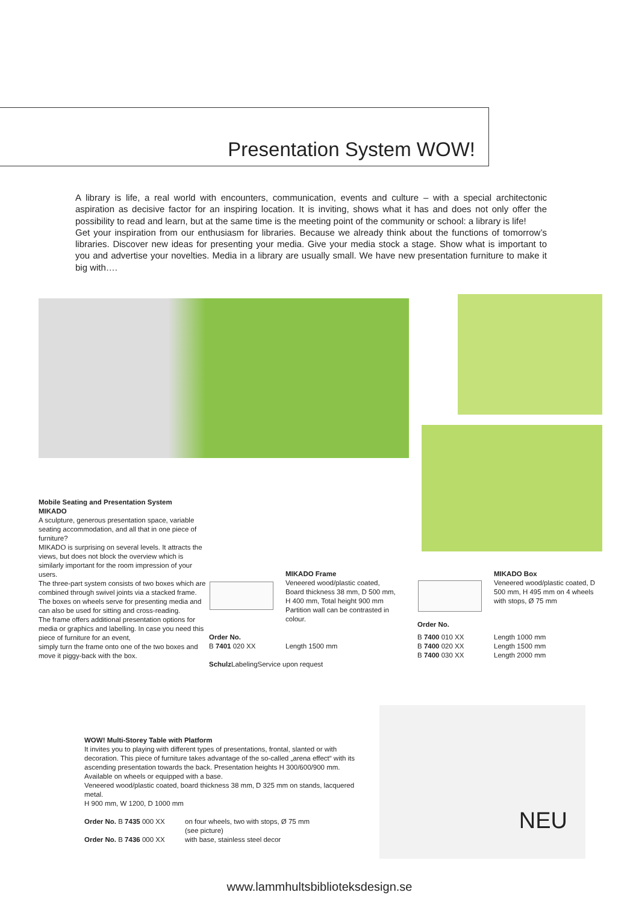Presentation System WOW!
A library is life, a real world with encounters, communication, events and culture – with a special architectonic aspiration as decisive factor for an inspiring location. It is inviting, shows what it has and does not only offer the possibility to read and learn, but at the same time is the meeting point of the community or school: a library is life!
Get your inspiration from our enthusiasm for libraries. Because we already think about the functions of tomorrow’s libraries. Discover new ideas for presenting your media. Give your media stock a stage. Show what is important to you and advertise your novelties. Media in a library are usually small. We have new presentation furniture to make it big with….
Mobile Seating and Presentation System
MIKADO
A sculpture, generous presentation space, variable seating accommodation, and all that in one piece of furniture?
MIKADO is surprising on several levels. It attracts the views, but does not block the overview which is similarly important for the room impression of your users.
The three-part system consists of two boxes which are combined through swivel joints via a stacked frame. The boxes on wheels serve for presenting media and can also be used for sitting and cross-reading.
The frame offers additional presentation options for media or graphics and labelling. In case you need this piece of furniture for an event,
simply turn the frame onto one of the two boxes and move it piggy-back with the box.
MIKADO Frame
Veneered wood/plastic coated, Board thickness 38 mm, D 500 mm, H 400 mm, Total height 900 mm Partition wall can be contrasted in colour.
| Order No. | |
| B 7401 020 XX | Length 1500 mm |
Schulz LabelingService upon request
MIKADO Box
Veneered wood/plastic coated, D 500 mm, H 495 mm on 4 wheels
with stops, Ø 75 mm
| Order No. | |
| B 7400 010 XX | Length 1000 mm |
| B 7400 020 XX | Length 1500 mm |
| B 7400 030 XX | Length 2000 mm |
WOW! Multi-Storey Table with Platform
It invites you to playing with different types of presentations, frontal, slanted or with decoration. This piece of furniture takes advantage of the so-called „arena effect“ with its ascending presentation towards the back. Presentation heights H 300/600/900 mm. Available on wheels or equipped with a base.
Veneered wood/plastic coated, board thickness 38 mm, D 325 mm on stands, lacquered metal.
H 900 mm, W 1200, D 1000 mm
| Order No. B 7435 000 XX | on four wheels, two with stops, Ø 75 mm (see picture) |
| Order No. B 7436 000 XX | with base, stainless steel decor |
NEU
www.lammhultsbiblioteksdesign.se